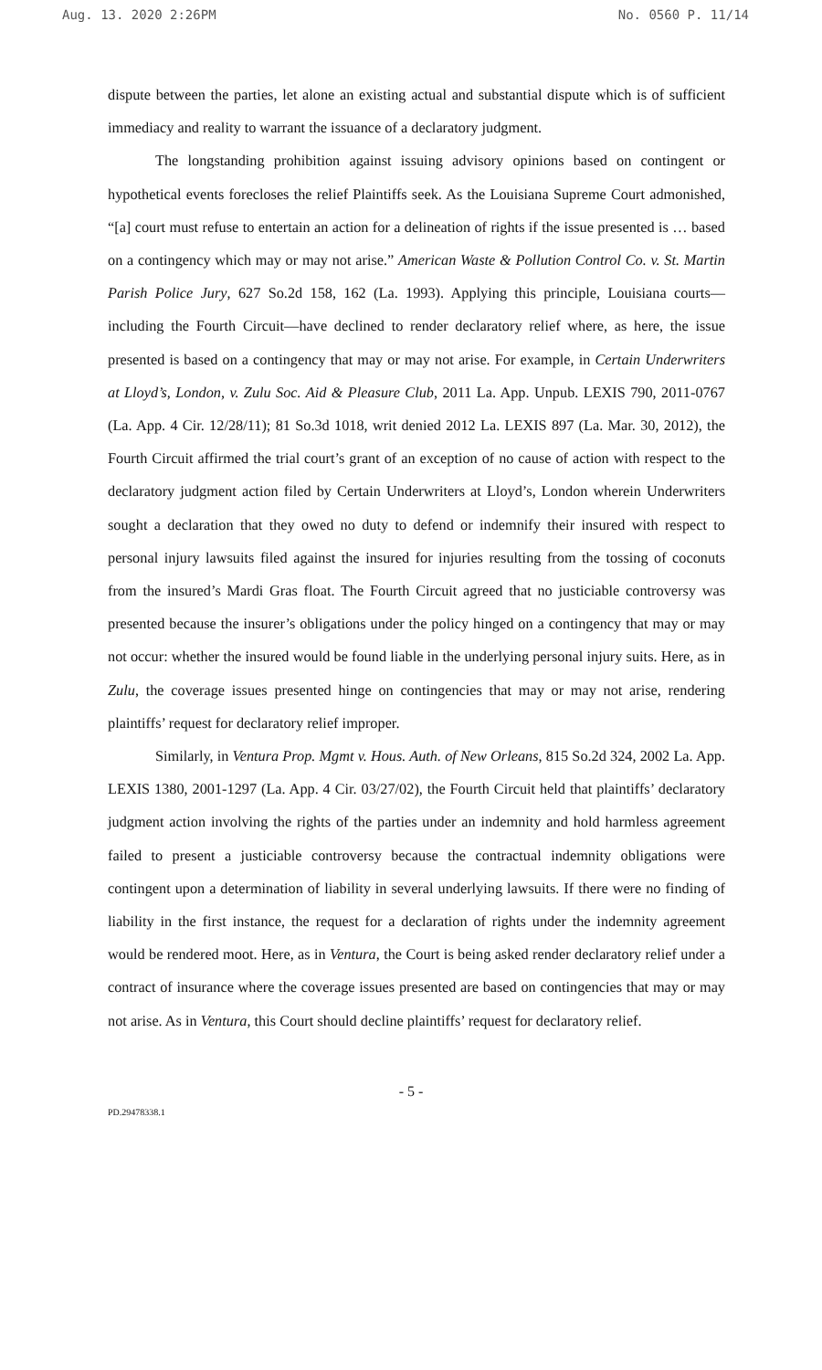Aug. 13. 2020 2:26PM No. 0560 P. 11/14
dispute between the parties, let alone an existing actual and substantial dispute which is of sufficient immediacy and reality to warrant the issuance of a declaratory judgment.
The longstanding prohibition against issuing advisory opinions based on contingent or hypothetical events forecloses the relief Plaintiffs seek. As the Louisiana Supreme Court admonished, “[a] court must refuse to entertain an action for a delineation of rights if the issue presented is … based on a contingency which may or may not arise.” American Waste & Pollution Control Co. v. St. Martin Parish Police Jury, 627 So.2d 158, 162 (La. 1993). Applying this principle, Louisiana courts—including the Fourth Circuit—have declined to render declaratory relief where, as here, the issue presented is based on a contingency that may or may not arise. For example, in Certain Underwriters at Lloyd’s, London, v. Zulu Soc. Aid & Pleasure Club, 2011 La. App. Unpub. LEXIS 790, 2011-0767 (La. App. 4 Cir. 12/28/11); 81 So.3d 1018, writ denied 2012 La. LEXIS 897 (La. Mar. 30, 2012), the Fourth Circuit affirmed the trial court’s grant of an exception of no cause of action with respect to the declaratory judgment action filed by Certain Underwriters at Lloyd’s, London wherein Underwriters sought a declaration that they owed no duty to defend or indemnify their insured with respect to personal injury lawsuits filed against the insured for injuries resulting from the tossing of coconuts from the insured’s Mardi Gras float. The Fourth Circuit agreed that no justiciable controversy was presented because the insurer’s obligations under the policy hinged on a contingency that may or may not occur: whether the insured would be found liable in the underlying personal injury suits. Here, as in Zulu, the coverage issues presented hinge on contingencies that may or may not arise, rendering plaintiffs’ request for declaratory relief improper.
Similarly, in Ventura Prop. Mgmt v. Hous. Auth. of New Orleans, 815 So.2d 324, 2002 La. App. LEXIS 1380, 2001-1297 (La. App. 4 Cir. 03/27/02), the Fourth Circuit held that plaintiffs’ declaratory judgment action involving the rights of the parties under an indemnity and hold harmless agreement failed to present a justiciable controversy because the contractual indemnity obligations were contingent upon a determination of liability in several underlying lawsuits. If there were no finding of liability in the first instance, the request for a declaration of rights under the indemnity agreement would be rendered moot. Here, as in Ventura, the Court is being asked render declaratory relief under a contract of insurance where the coverage issues presented are based on contingencies that may or may not arise. As in Ventura, this Court should decline plaintiffs’ request for declaratory relief.
- 5 -
PD.29478338.1